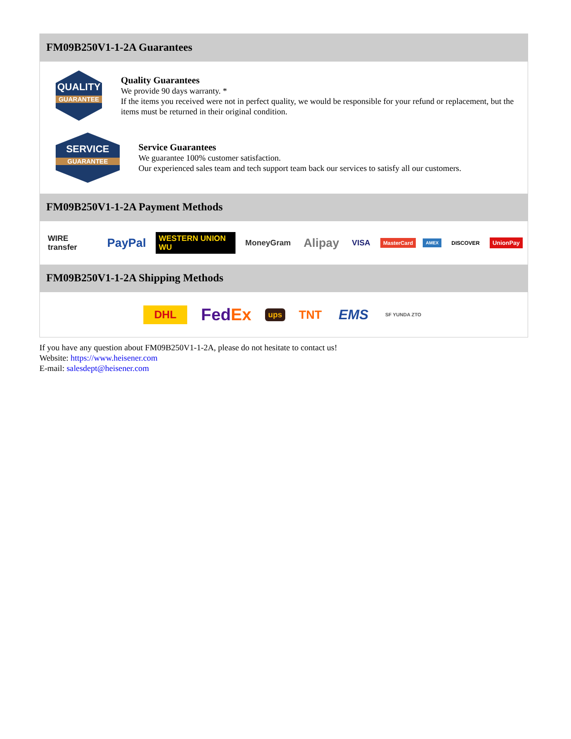FM09B250V1-1-2A Guarantees
QUALITY
GUARANTEE
Quality Guarantees
We provide 90 days warranty. *
If the items you received were not in perfect quality, we would be responsible for your refund or replacement, but the items must be returned in their original condition.
SERVICE
GUARANTEE
Service Guarantees
We guarantee 100% customer satisfaction.
Our experienced sales team and tech support team back our services to satisfy all our customers.
FM09B250V1-1-2A Payment Methods
WIRE transfer PayPal WESTERN UNION WU MoneyGram Alipay VISA MasterCard AMEX DISCOVER UnionPay
FM09B250V1-1-2A Shipping Methods
DHL FedEx ups TNT EMS SF YUNDA ZTO
If you have any question about FM09B250V1-1-2A, please do not hesitate to contact us!
Website: https://www.heisener.com
E-mail: salesdept@heisener.com